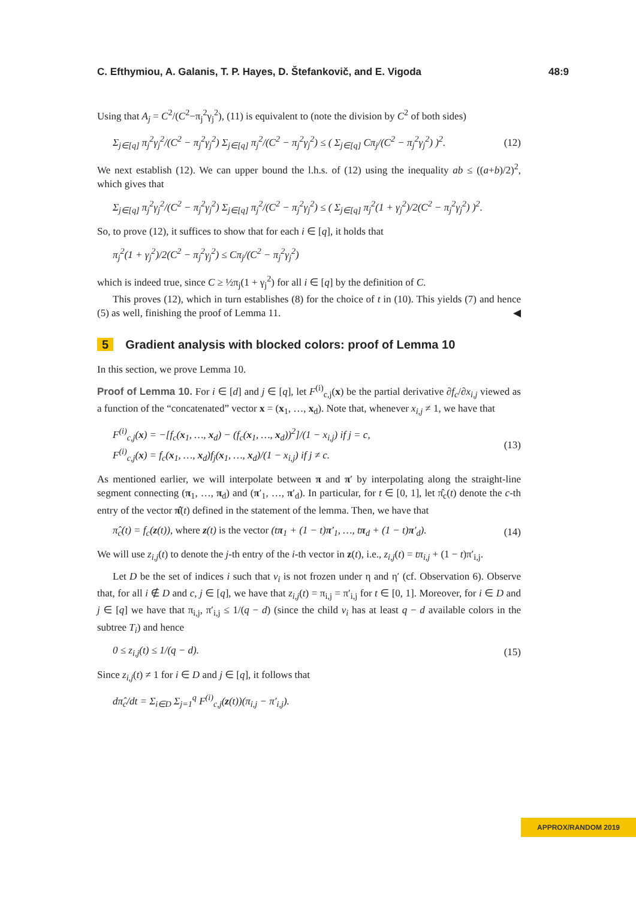C. Efthymiou, A. Galanis, T. P. Hayes, D. Štefankovič, and E. Vigoda 48:9
Using that A<sub>j</sub> = C<sup>2</sup>/(C<sup>2</sup>−π<sub>j</sub><sup>2</sup>γ<sub>j</sub><sup>2</sup>), (11) is equivalent to (note the division by C<sup>2</sup> of both sides)
Σ<sub>j∈[q]</sub> π<sub>j</sub><sup>2</sup>γ<sub>j</sub><sup>2</sup>/(C<sup>2</sup> − π<sub>j</sub><sup>2</sup>γ<sub>j</sub><sup>2</sup>) Σ<sub>j∈[q]</sub> π<sub>j</sub><sup>2</sup>/(C<sup>2</sup> − π<sub>j</sub><sup>2</sup>γ<sub>j</sub><sup>2</sup>) ≤ ( Σ<sub>j∈[q]</sub> Cπ<sub>j</sub>/(C<sup>2</sup> − π<sub>j</sub><sup>2</sup>γ<sub>j</sub><sup>2</sup>) )<sup>2</sup>. (12)
We next establish (12). We can upper bound the l.h.s. of (12) using the inequality ab ≤ ((a+b)/2)<sup>2</sup>, which gives that
Σ<sub>j∈[q]</sub> π<sub>j</sub><sup>2</sup>γ<sub>j</sub><sup>2</sup>/(C<sup>2</sup> − π<sub>j</sub><sup>2</sup>γ<sub>j</sub><sup>2</sup>) Σ<sub>j∈[q]</sub> π<sub>j</sub><sup>2</sup>/(C<sup>2</sup> − π<sub>j</sub><sup>2</sup>γ<sub>j</sub><sup>2</sup>) ≤ ( Σ<sub>j∈[q]</sub> π<sub>j</sub><sup>2</sup>(1 + γ<sub>j</sub><sup>2</sup>)/2(C<sup>2</sup> − π<sub>j</sub><sup>2</sup>γ<sub>j</sub><sup>2</sup>) )<sup>2</sup>.
So, to prove (12), it suffices to show that for each i ∈ [q], it holds that
π<sub>j</sub><sup>2</sup>(1 + γ<sub>j</sub><sup>2</sup>)/2(C<sup>2</sup> − π<sub>j</sub><sup>2</sup>γ<sub>j</sub><sup>2</sup>) ≤ Cπ<sub>j</sub>/(C<sup>2</sup> − π<sub>j</sub><sup>2</sup>γ<sub>j</sub><sup>2</sup>)
which is indeed true, since C ≥ ½π<sub>j</sub>(1 + γ<sub>j</sub><sup>2</sup>) for all i ∈ [q] by the definition of C.
This proves (12), which in turn establishes (8) for the choice of t in (10). This yields (7) and hence (5) as well, finishing the proof of Lemma 11. ◀
5 Gradient analysis with blocked colors: proof of Lemma 10
In this section, we prove Lemma 10.
Proof of Lemma 10. For i ∈ [d] and j ∈ [q], let F<sup>(i)</sup><sub>c,j</sub>(x) be the partial derivative ∂f<sub>c</sub>/∂x<sub>i,j</sub> viewed as a function of the “concatenated” vector x = (x<sub>1</sub>, …, x<sub>d</sub>). Note that, whenever x<sub>i,j</sub> ≠ 1, we have that
F<sup>(i)</sup><sub>c,j</sub>(x) = −[f<sub>c</sub>(x<sub>1</sub>, …, x<sub>d</sub>) − (f<sub>c</sub>(x<sub>1</sub>, …, x<sub>d</sub>))<sup>2</sup>]/(1 − x<sub>i,j</sub>) if j = c,
F<sup>(i)</sup><sub>c,j</sub>(x) = f<sub>c</sub>(x<sub>1</sub>, …, x<sub>d</sub>)f<sub>j</sub>(x<sub>1</sub>, …, x<sub>d</sub>)/(1 − x<sub>i,j</sub>) if j ≠ c. (13)
As mentioned earlier, we will interpolate between π and π′ by interpolating along the straight-line segment connecting (π<sub>1</sub>, …, π<sub>d</sub>) and (π′<sub>1</sub>, …, π′<sub>d</sub>). In particular, for t ∈ [0, 1], let π̂<sub>c</sub>(t) denote the c-th entry of the vector π̂(t) defined in the statement of the lemma. Then, we have that
π̂<sub>c</sub>(t) = f<sub>c</sub>(z(t)), where z(t) is the vector (tπ<sub>1</sub> + (1 − t)π′<sub>1</sub>, …, tπ<sub>d</sub> + (1 − t)π′<sub>d</sub>). (14)
We will use z<sub>i,j</sub>(t) to denote the j-th entry of the i-th vector in z(t), i.e., z<sub>i,j</sub>(t) = tπ<sub>i,j</sub> + (1 − t)π′<sub>i,j</sub>.
Let D be the set of indices i such that v<sub>i</sub> is not frozen under η and η′ (cf. Observation 6). Observe that, for all i ∉ D and c, j ∈ [q], we have that z<sub>i,j</sub>(t) = π<sub>i,j</sub> = π′<sub>i,j</sub> for t ∈ [0, 1]. Moreover, for i ∈ D and j ∈ [q] we have that π<sub>i,j</sub>, π′<sub>i,j</sub> ≤ 1/(q − d) (since the child v<sub>i</sub> has at least q − d available colors in the subtree T<sub>i</sub>) and hence
0 ≤ z<sub>i,j</sub>(t) ≤ 1/(q − d). (15)
Since z<sub>i,j</sub>(t) ≠ 1 for i ∈ D and j ∈ [q], it follows that
dπ̂<sub>c</sub>/dt = Σ<sub>i∈D</sub> Σ<sub>j=1</sub><sup>q</sup> F<sup>(i)</sup><sub>c,j</sub>(z(t))(π<sub>i,j</sub> − π′<sub>i,j</sub>).
APPROX/RANDOM 2019